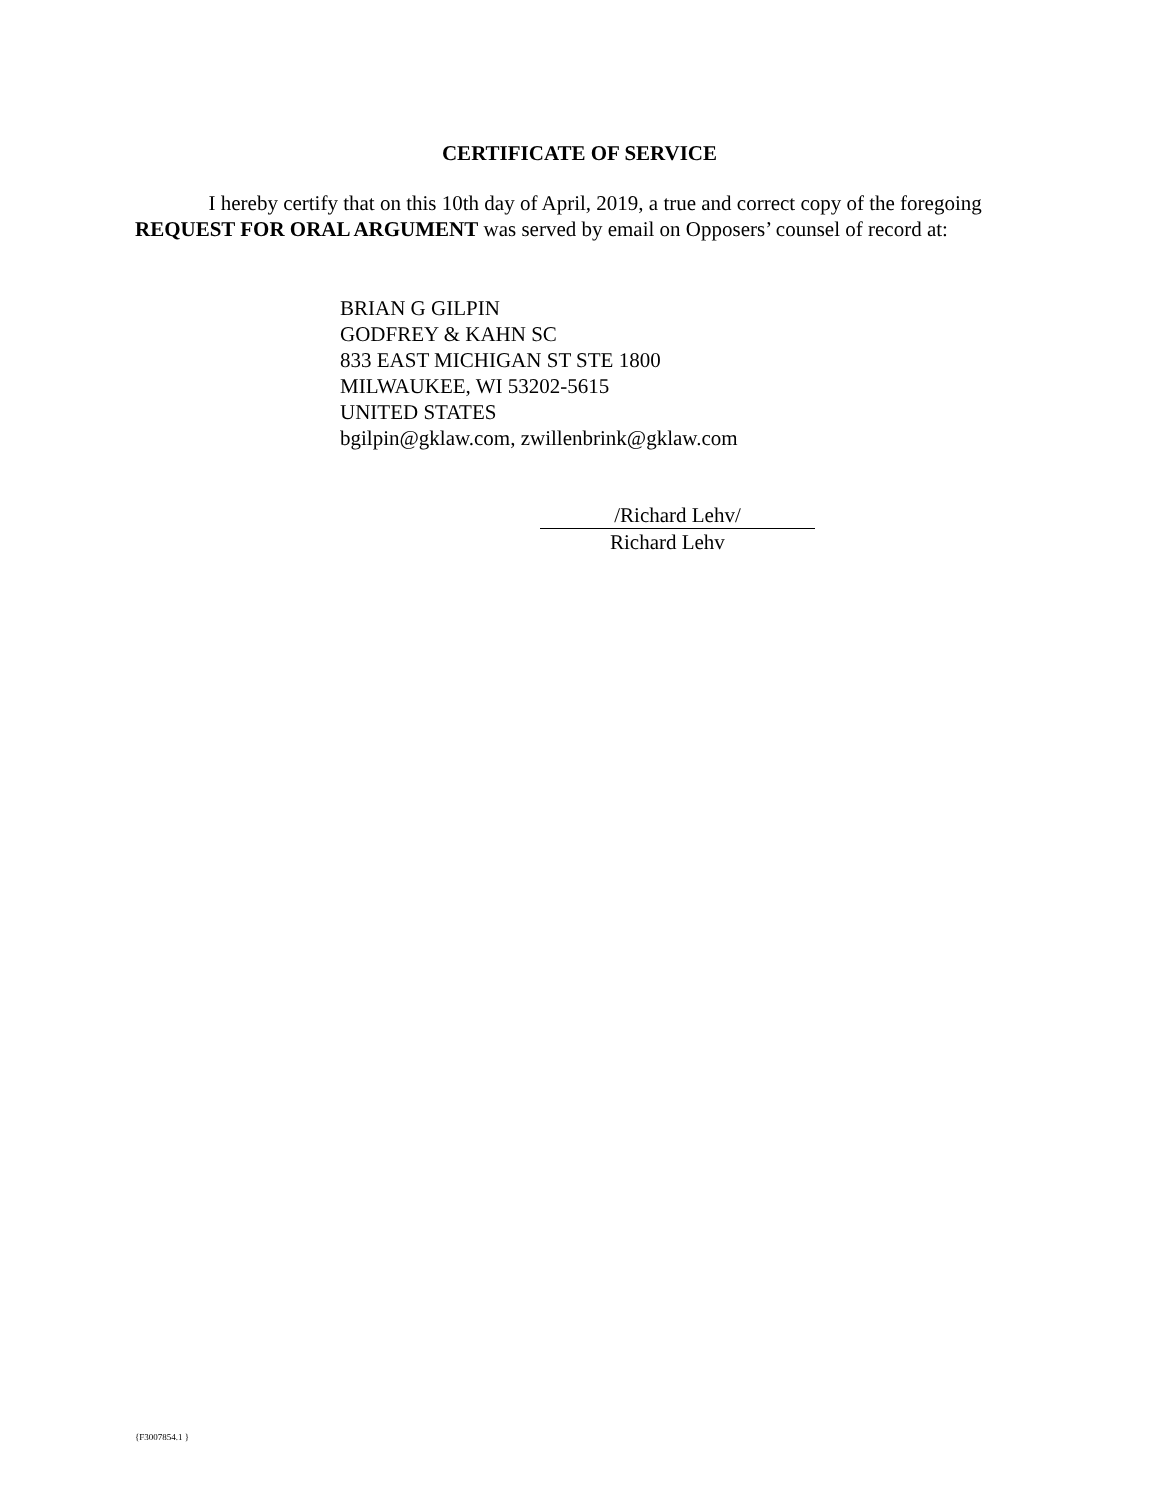CERTIFICATE OF SERVICE
I hereby certify that on this 10th day of April, 2019, a true and correct copy of the foregoing REQUEST FOR ORAL ARGUMENT was served by email on Opposers’ counsel of record at:
BRIAN G GILPIN
GODFREY & KAHN SC
833 EAST MICHIGAN ST STE 1800
MILWAUKEE, WI 53202-5615
UNITED STATES
bgilpin@gklaw.com, zwillenbrink@gklaw.com
/Richard Lehv/
Richard Lehv
{F3007854.1 }